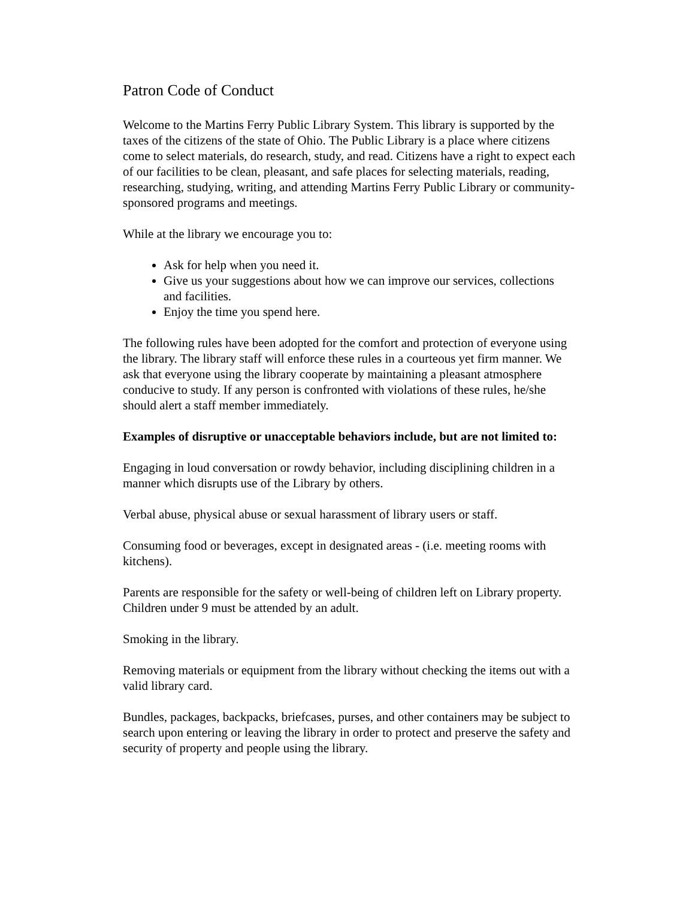Patron Code of Conduct
Welcome to the Martins Ferry Public Library System. This library is supported by the taxes of the citizens of the state of Ohio. The Public Library is a place where citizens come to select materials, do research, study, and read. Citizens have a right to expect each of our facilities to be clean, pleasant, and safe places for selecting materials, reading, researching, studying, writing, and attending Martins Ferry Public Library or community-sponsored programs and meetings.
While at the library we encourage you to:
Ask for help when you need it.
Give us your suggestions about how we can improve our services, collections and facilities.
Enjoy the time you spend here.
The following rules have been adopted for the comfort and protection of everyone using the library. The library staff will enforce these rules in a courteous yet firm manner. We ask that everyone using the library cooperate by maintaining a pleasant atmosphere conducive to study. If any person is confronted with violations of these rules, he/she should alert a staff member immediately.
Examples of disruptive or unacceptable behaviors include, but are not limited to:
Engaging in loud conversation or rowdy behavior, including disciplining children in a manner which disrupts use of the Library by others.
Verbal abuse, physical abuse or sexual harassment of library users or staff.
Consuming food or beverages, except in designated areas - (i.e. meeting rooms with kitchens).
Parents are responsible for the safety or well-being of children left on Library property. Children under 9 must be attended by an adult.
Smoking in the library.
Removing materials or equipment from the library without checking the items out with a valid library card.
Bundles, packages, backpacks, briefcases, purses, and other containers may be subject to search upon entering or leaving the library in order to protect and preserve the safety and security of property and people using the library.